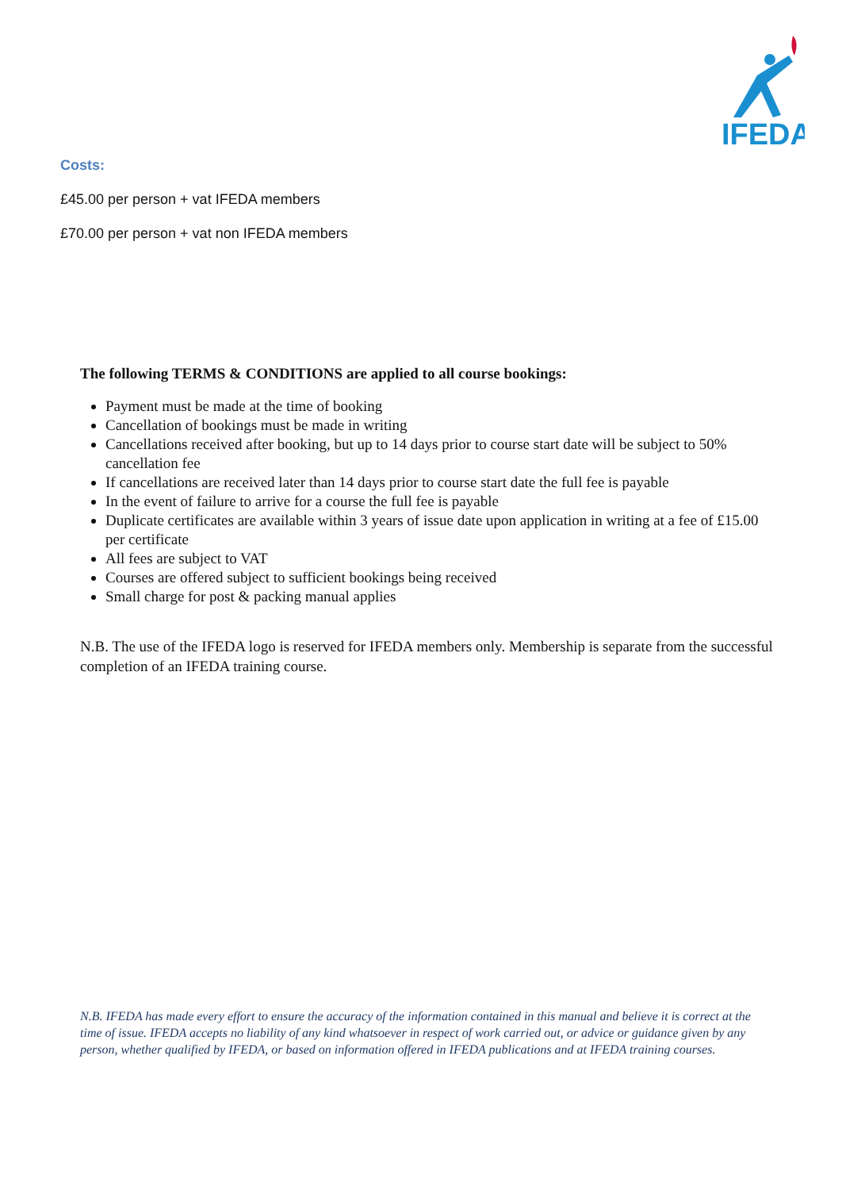IFEDA
Costs:
£45.00 per person + vat IFEDA members
£70.00 per person + vat non IFEDA members
The following TERMS & CONDITIONS are applied to all course bookings:
Payment must be made at the time of booking
Cancellation of bookings must be made in writing
Cancellations received after booking, but up to 14 days prior to course start date will be subject to 50% cancellation fee
If cancellations are received later than 14 days prior to course start date the full fee is payable
In the event of failure to arrive for a course the full fee is payable
Duplicate certificates are available within 3 years of issue date upon application in writing at a fee of £15.00 per certificate
All fees are subject to VAT
Courses are offered subject to sufficient bookings being received
Small charge for post & packing manual applies
N.B. The use of the IFEDA logo is reserved for IFEDA members only. Membership is separate from the successful completion of an IFEDA training course.
N.B. IFEDA has made every effort to ensure the accuracy of the information contained in this manual and believe it is correct at the time of issue. IFEDA accepts no liability of any kind whatsoever in respect of work carried out, or advice or guidance given by any person, whether qualified by IFEDA, or based on information offered in IFEDA publications and at IFEDA training courses.